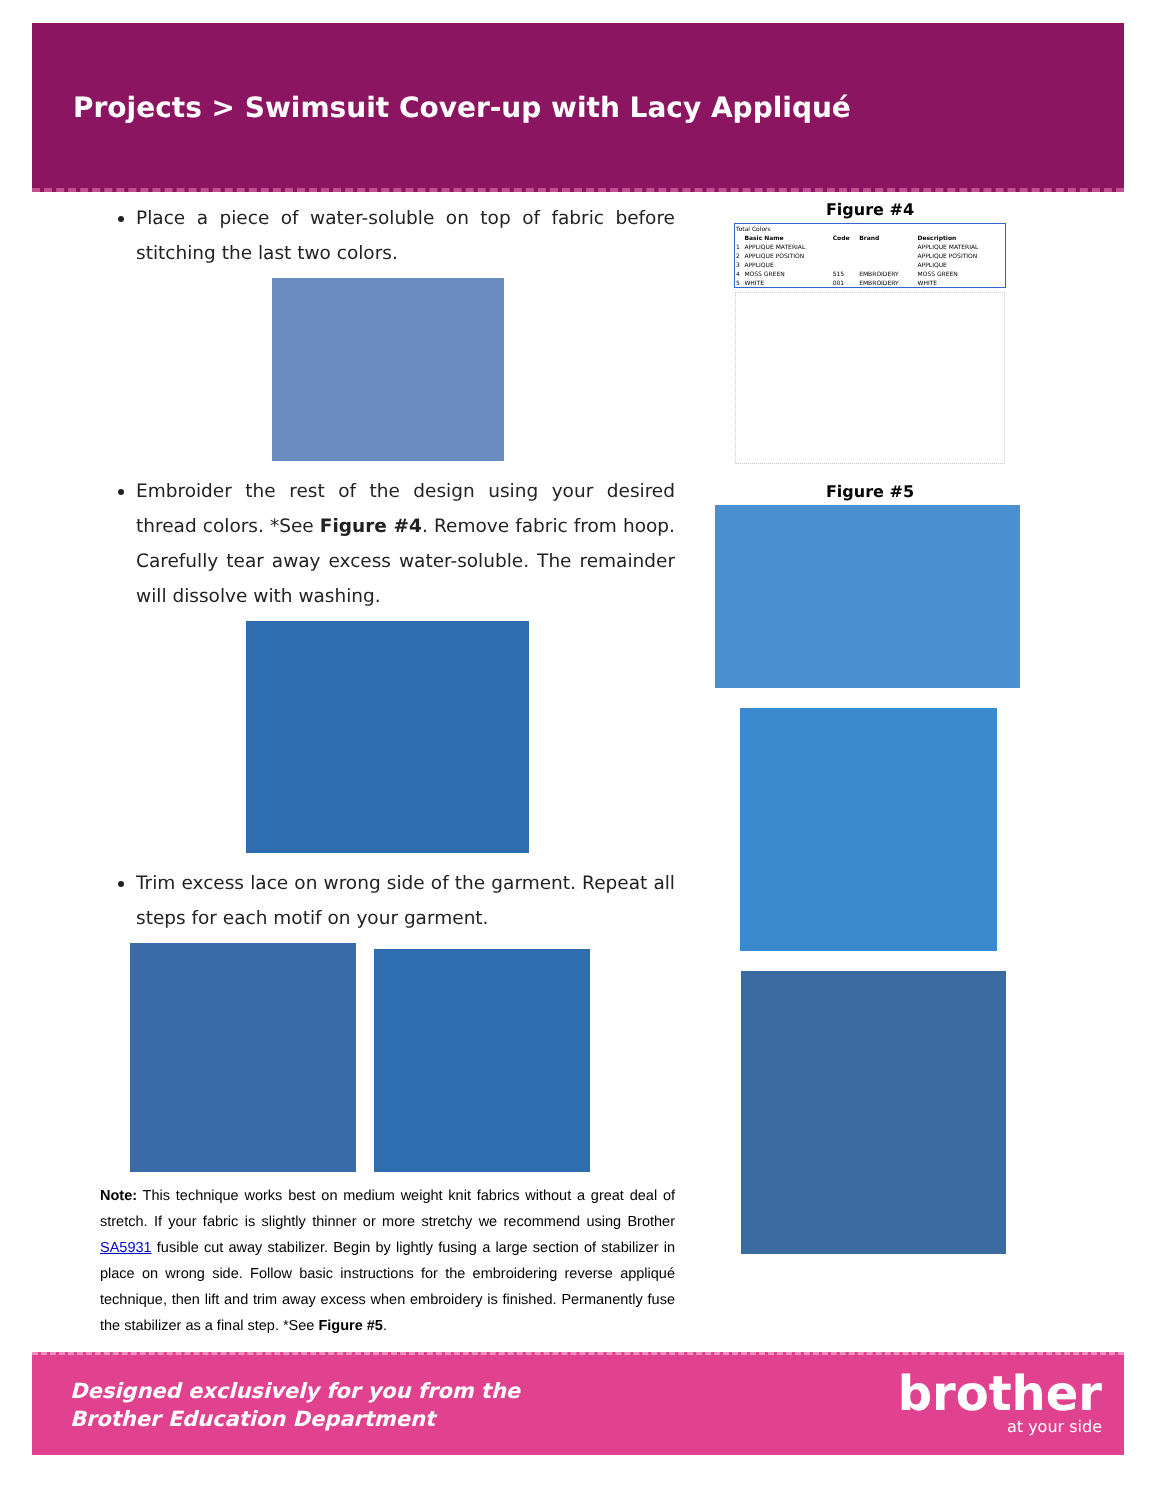Projects > Swimsuit Cover-up with Lacy Appliqué
Place a piece of water-soluble on top of fabric before stitching the last two colors.
Embroider the rest of the design using your desired thread colors. *See Figure #4. Remove fabric from hoop. Carefully tear away excess water-soluble. The remainder will dissolve with washing.
Trim excess lace on wrong side of the garment. Repeat all steps for each motif on your garment.
Note: This technique works best on medium weight knit fabrics without a great deal of stretch. If your fabric is slightly thinner or more stretchy we recommend using Brother SA5931 fusible cut away stabilizer. Begin by lightly fusing a large section of stabilizer in place on wrong side. Follow basic instructions for the embroidering reverse appliqué technique, then lift and trim away excess when embroidery is finished. Permanently fuse the stabilizer as a final step. *See Figure #5.
Figure #4
| Total Colors | | | | |
| | Basic Name | Code | Brand | Description |
| 1 | APPLIQUE MATERIAL | | | APPLIQUE MATERIAL |
| 2 | APPLIQUE POSITION | | | APPLIQUE POSITION |
| 3 | APPLIQUE | | | APPLIQUE |
| 4 | MOSS GREEN | 515 | EMBROIDERY | MOSS GREEN |
| 5 | WHITE | 001 | EMBROIDERY | WHITE |
Figure #5
Designed exclusively for you from the
Brother Education Department
brother
at your side